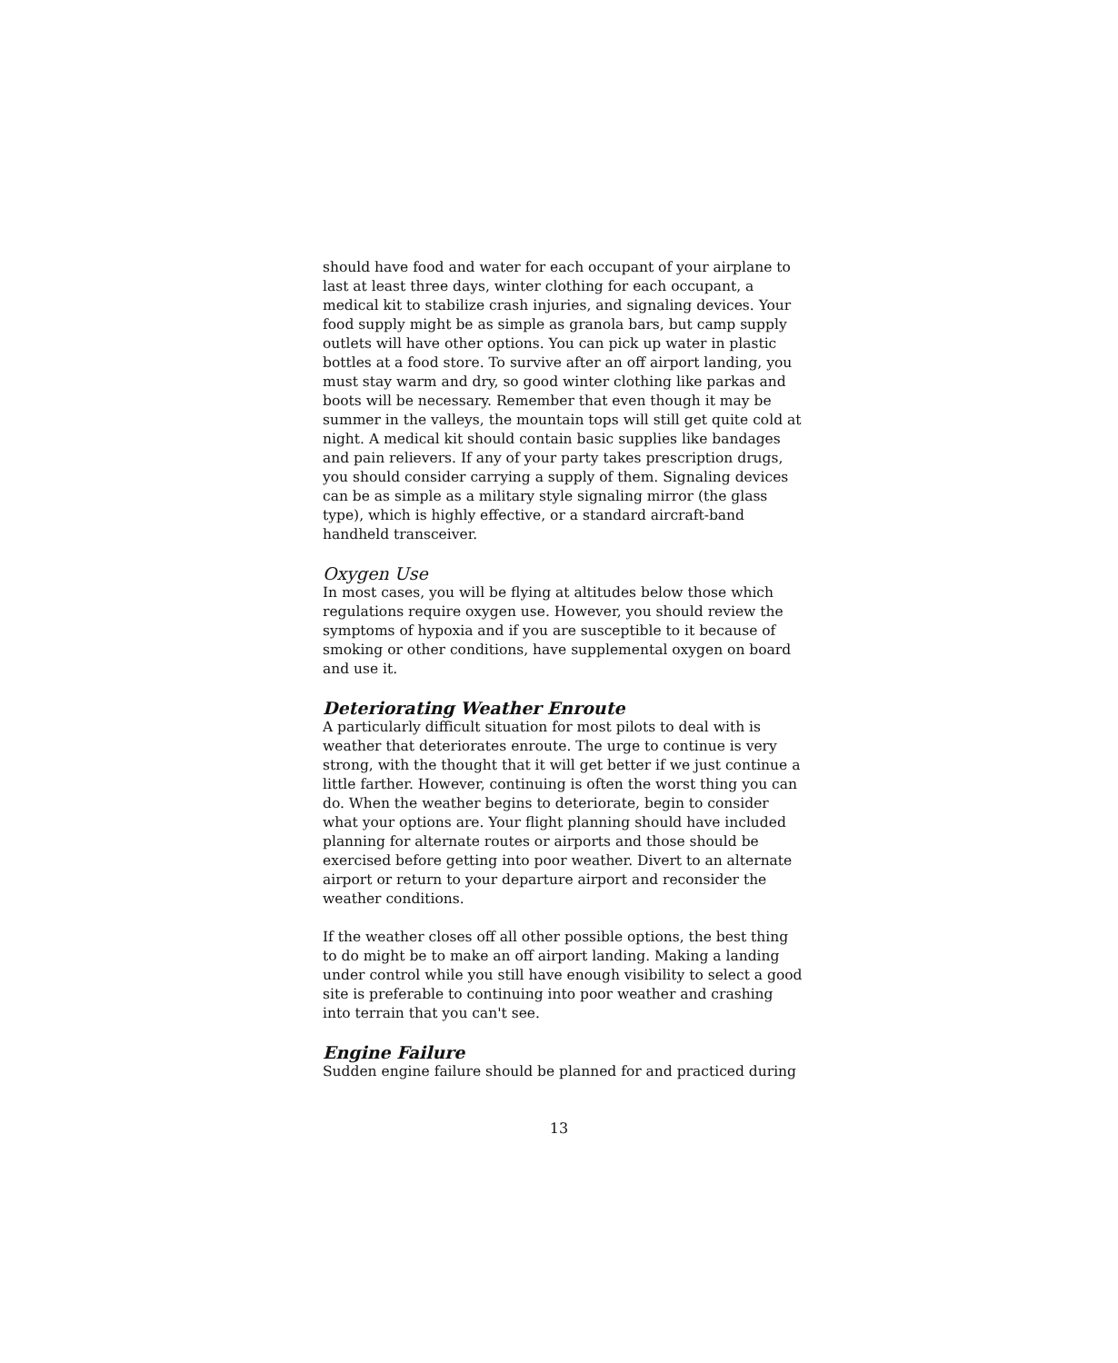should have food and water for each occupant of your airplane to last at least three days, winter clothing for each occupant, a medical kit to stabilize crash injuries, and signaling devices. Your food supply might be as simple as granola bars, but camp supply outlets will have other options. You can pick up water in plastic bottles at a food store. To survive after an off airport landing, you must stay warm and dry, so good winter clothing like parkas and boots will be necessary. Remember that even though it may be summer in the valleys, the mountain tops will still get quite cold at night. A medical kit should contain basic supplies like bandages and pain relievers. If any of your party takes prescription drugs, you should consider carrying a supply of them. Signaling devices can be as simple as a military style signaling mirror (the glass type), which is highly effective, or a standard aircraft-band handheld transceiver.
Oxygen Use
In most cases, you will be flying at altitudes below those which regulations require oxygen use. However, you should review the symptoms of hypoxia and if you are susceptible to it because of smoking or other conditions, have supplemental oxygen on board and use it.
Deteriorating Weather Enroute
A particularly difficult situation for most pilots to deal with is weather that deteriorates enroute. The urge to continue is very strong, with the thought that it will get better if we just continue a little farther. However, continuing is often the worst thing you can do. When the weather begins to deteriorate, begin to consider what your options are. Your flight planning should have included planning for alternate routes or airports and those should be exercised before getting into poor weather. Divert to an alternate airport or return to your departure airport and reconsider the weather conditions.
If the weather closes off all other possible options, the best thing to do might be to make an off airport landing. Making a landing under control while you still have enough visibility to select a good site is preferable to continuing into poor weather and crashing into terrain that you can't see.
Engine Failure
Sudden engine failure should be planned for and practiced during
13